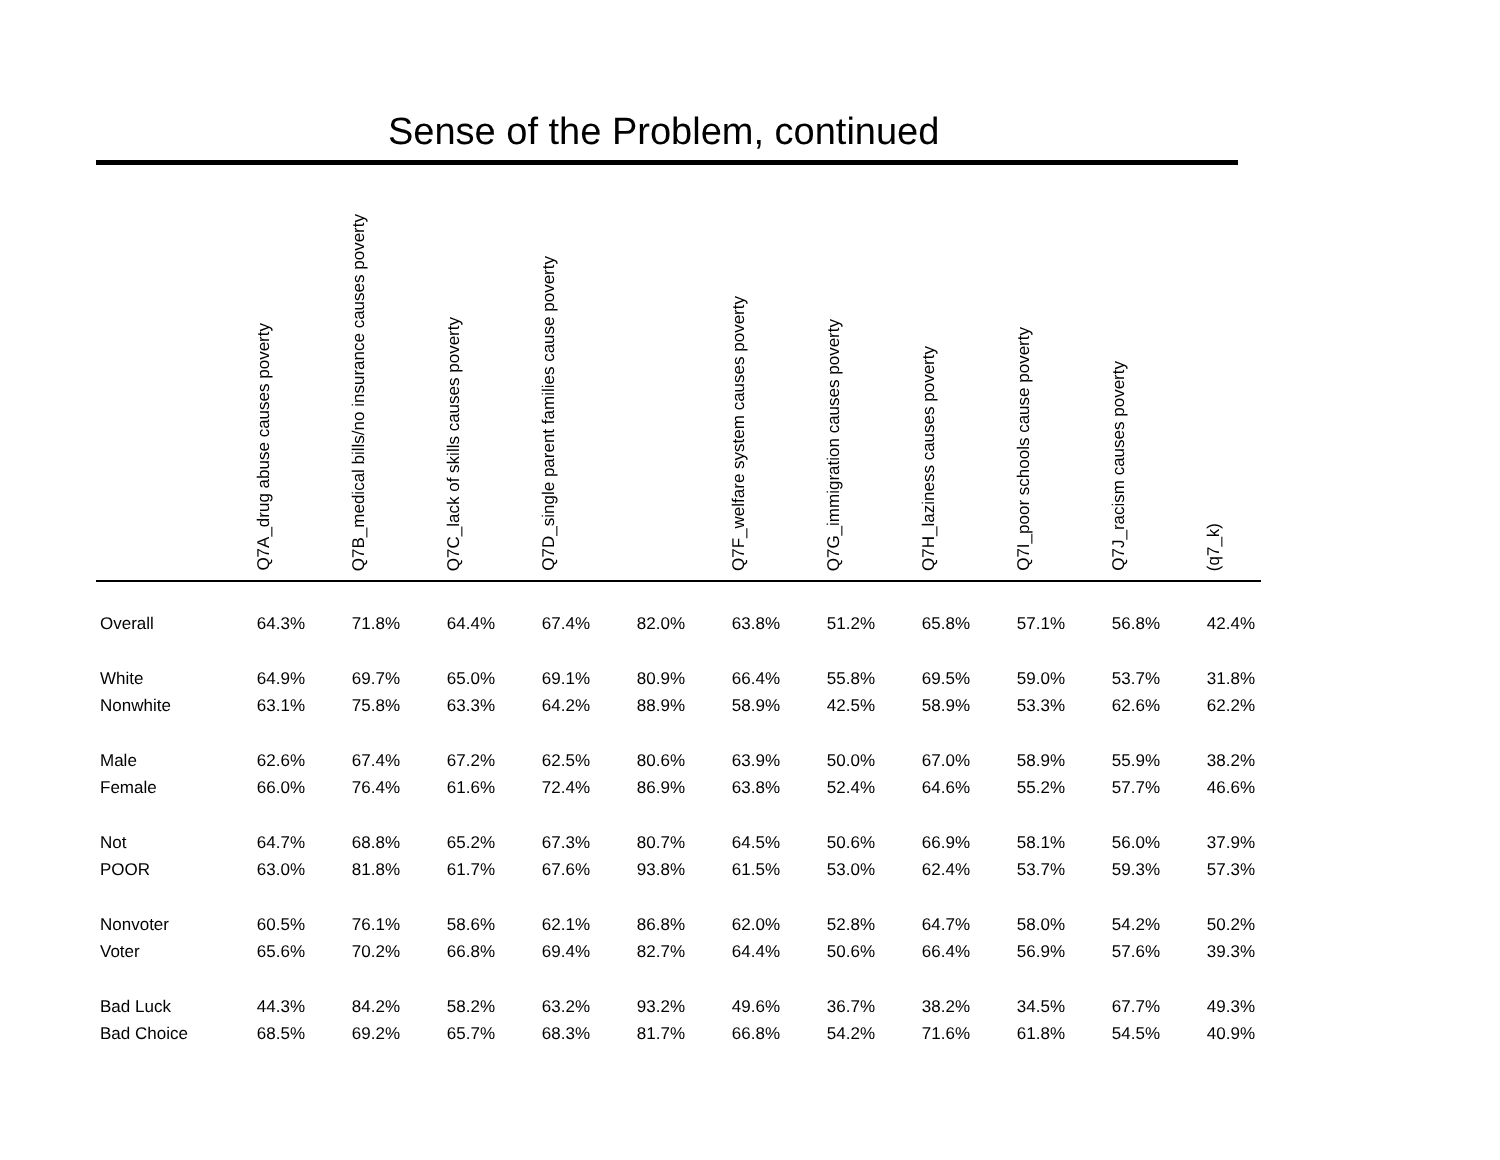Sense of the Problem, continued
| | Q7A_drug abuse causes poverty | Q7B_medical bills/no insurance causes poverty | Q7C_lack of skills causes poverty | Q7D_single parent families cause poverty | | Q7F_welfare system causes poverty | Q7G_immigration causes poverty | Q7H_laziness causes poverty | Q7I_poor schools cause poverty | Q7J_racism causes poverty | (q7_k) |
| --- | --- | --- | --- | --- | --- | --- | --- | --- | --- | --- | --- |
| Overall | 64.3% | 71.8% | 64.4% | 67.4% | 82.0% | 63.8% | 51.2% | 65.8% | 57.1% | 56.8% | 42.4% |
| White | 64.9% | 69.7% | 65.0% | 69.1% | 80.9% | 66.4% | 55.8% | 69.5% | 59.0% | 53.7% | 31.8% |
| Nonwhite | 63.1% | 75.8% | 63.3% | 64.2% | 88.9% | 58.9% | 42.5% | 58.9% | 53.3% | 62.6% | 62.2% |
| Male | 62.6% | 67.4% | 67.2% | 62.5% | 80.6% | 63.9% | 50.0% | 67.0% | 58.9% | 55.9% | 38.2% |
| Female | 66.0% | 76.4% | 61.6% | 72.4% | 86.9% | 63.8% | 52.4% | 64.6% | 55.2% | 57.7% | 46.6% |
| Not | 64.7% | 68.8% | 65.2% | 67.3% | 80.7% | 64.5% | 50.6% | 66.9% | 58.1% | 56.0% | 37.9% |
| POOR | 63.0% | 81.8% | 61.7% | 67.6% | 93.8% | 61.5% | 53.0% | 62.4% | 53.7% | 59.3% | 57.3% |
| Nonvoter | 60.5% | 76.1% | 58.6% | 62.1% | 86.8% | 62.0% | 52.8% | 64.7% | 58.0% | 54.2% | 50.2% |
| Voter | 65.6% | 70.2% | 66.8% | 69.4% | 82.7% | 64.4% | 50.6% | 66.4% | 56.9% | 57.6% | 39.3% |
| Bad Luck | 44.3% | 84.2% | 58.2% | 63.2% | 93.2% | 49.6% | 36.7% | 38.2% | 34.5% | 67.7% | 49.3% |
| Bad Choice | 68.5% | 69.2% | 65.7% | 68.3% | 81.7% | 66.8% | 54.2% | 71.6% | 61.8% | 54.5% | 40.9% |